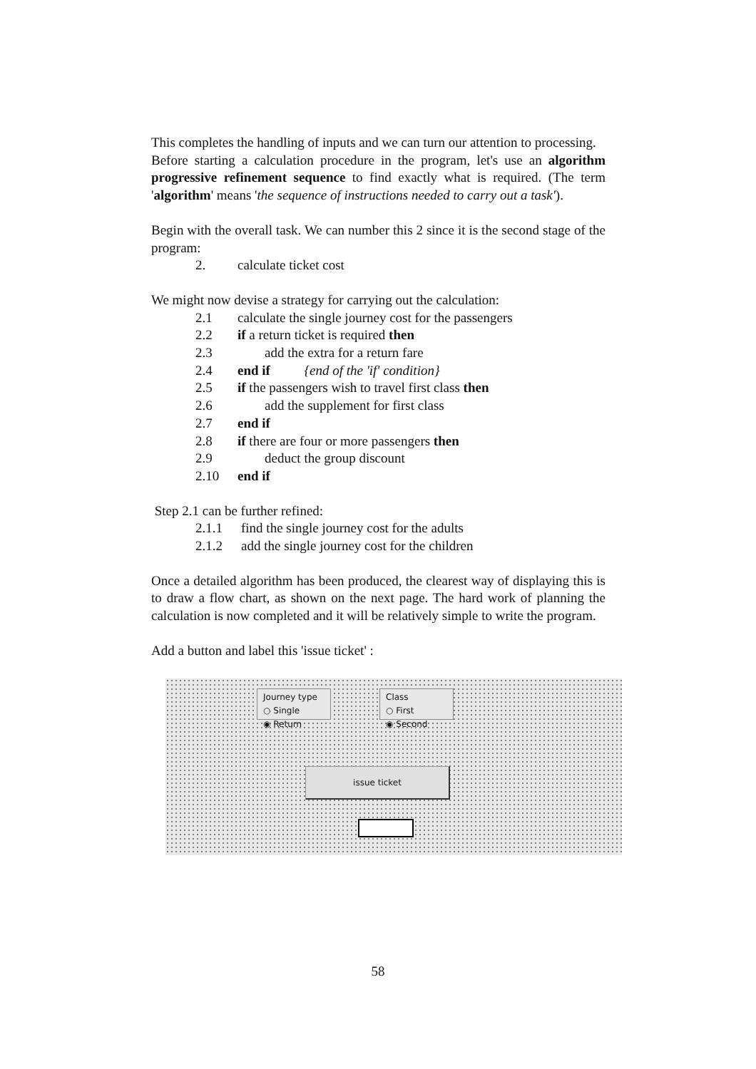This completes the handling of inputs and we can turn our attention to processing.
Before starting a calculation procedure in the program, let's use an algorithm progressive refinement sequence to find exactly what is required. (The term 'algorithm' means 'the sequence of instructions needed to carry out a task').
Begin with the overall task. We can number this 2 since it is the second stage of the program:
2. calculate ticket cost
We might now devise a strategy for carrying out the calculation:
2.1 calculate the single journey cost for the passengers
2.2 if a return ticket is required then
2.3 add the extra for a return fare
2.4 end if {end of the 'if' condition}
2.5 if the passengers wish to travel first class then
2.6 add the supplement for first class
2.7 end if
2.8 if there are four or more passengers then
2.9 deduct the group discount
2.10 end if
Step 2.1 can be further refined:
2.1.1 find the single journey cost for the adults
2.1.2 add the single journey cost for the children
Once a detailed algorithm has been produced, the clearest way of displaying this is to draw a flow chart, as shown on the next page. The hard work of planning the calculation is now completed and it will be relatively simple to write the program.
Add a button and label this 'issue ticket' :
Journey type
○ Single
◉ Return
Class
○ First
◉ Second
issue ticket
58